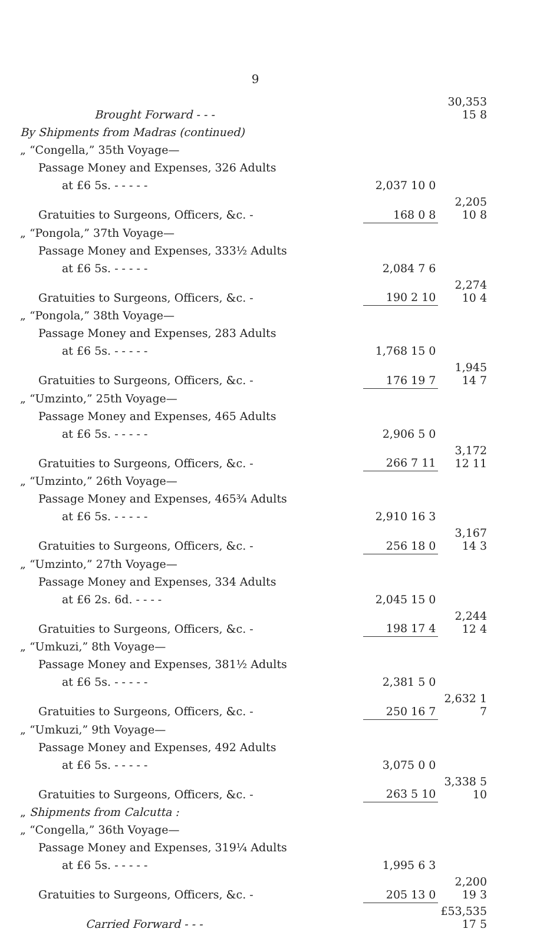9
| Brought Forward - - - | | 30,353 15 8 |
| By Shipments from Madras (continued) | | |
| „ “Congella,” 35th Voyage— | | |
| Passage Money and Expenses, 326 Adults | | |
| at £6 5s. - - - - - | 2,037 10 0 | |
| Gratuities to Surgeons, Officers, &c. - | 168 0 8 | 2,205 10 8 |
| „ “Pongola,” 37th Voyage— | | |
| Passage Money and Expenses, 333½ Adults | | |
| at £6 5s. - - - - - | 2,084 7 6 | |
| Gratuities to Surgeons, Officers, &c. - | 190 2 10 | 2,274 10 4 |
| „ “Pongola,” 38th Voyage— | | |
| Passage Money and Expenses, 283 Adults | | |
| at £6 5s. - - - - - | 1,768 15 0 | |
| Gratuities to Surgeons, Officers, &c. - | 176 19 7 | 1,945 14 7 |
| „ “Umzinto,” 25th Voyage— | | |
| Passage Money and Expenses, 465 Adults | | |
| at £6 5s. - - - - - | 2,906 5 0 | |
| Gratuities to Surgeons, Officers, &c. - | 266 7 11 | 3,172 12 11 |
| „ “Umzinto,” 26th Voyage— | | |
| Passage Money and Expenses, 465¾ Adults | | |
| at £6 5s. - - - - - | 2,910 16 3 | |
| Gratuities to Surgeons, Officers, &c. - | 256 18 0 | 3,167 14 3 |
| „ “Umzinto,” 27th Voyage— | | |
| Passage Money and Expenses, 334 Adults | | |
| at £6 2s. 6d. - - - - | 2,045 15 0 | |
| Gratuities to Surgeons, Officers, &c. - | 198 17 4 | 2,244 12 4 |
| „ “Umkuzi,” 8th Voyage— | | |
| Passage Money and Expenses, 381½ Adults | | |
| at £6 5s. - - - - - | 2,381 5 0 | |
| Gratuities to Surgeons, Officers, &c. - | 250 16 7 | 2,632 1 7 |
| „ “Umkuzi,” 9th Voyage— | | |
| Passage Money and Expenses, 492 Adults | | |
| at £6 5s. - - - - - | 3,075 0 0 | |
| Gratuities to Surgeons, Officers, &c. - | 263 5 10 | 3,338 5 10 |
| „ Shipments from Calcutta : | | |
| „ “Congella,” 36th Voyage— | | |
| Passage Money and Expenses, 319¼ Adults | | |
| at £6 5s. - - - - - | 1,995 6 3 | |
| Gratuities to Surgeons, Officers, &c. - | 205 13 0 | 2,200 19 3 |
| Carried Forward - - - | | £53,535 17 5 |